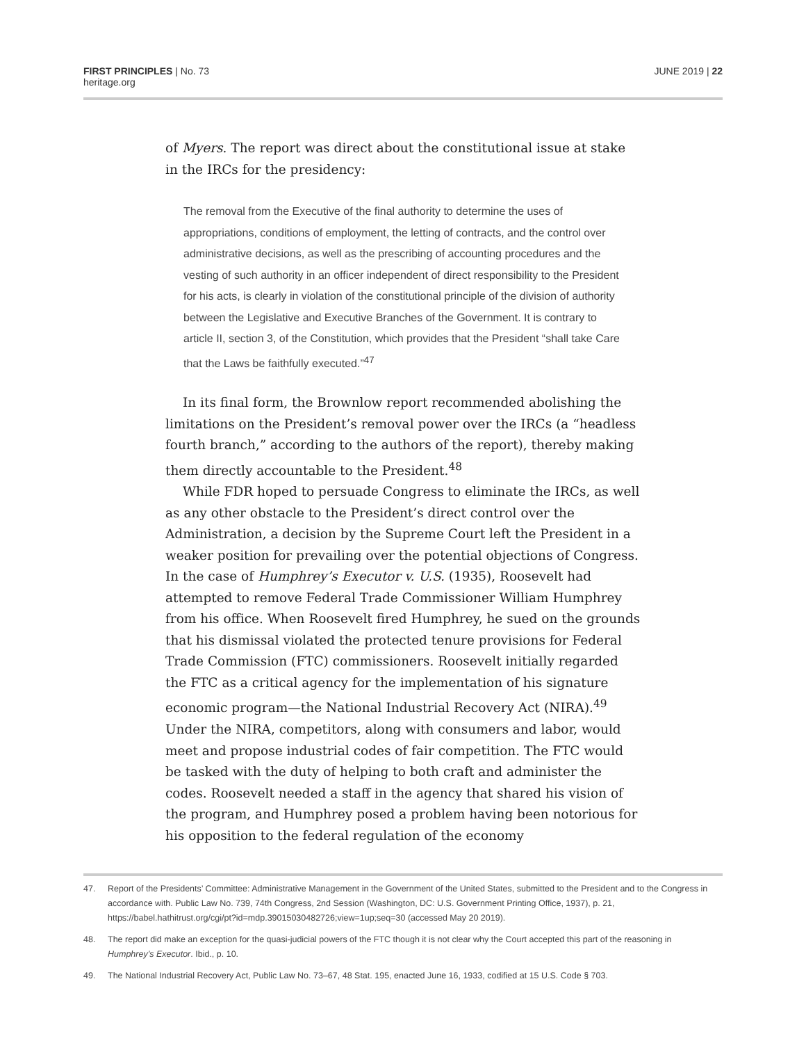FIRST PRINCIPLES | No. 73
heritage.org
JUNE 2019 | 22
of Myers. The report was direct about the constitutional issue at stake in the IRCs for the presidency:
The removal from the Executive of the final authority to determine the uses of appropriations, conditions of employment, the letting of contracts, and the control over administrative decisions, as well as the prescribing of accounting procedures and the vesting of such authority in an officer independent of direct responsibility to the President for his acts, is clearly in violation of the constitutional principle of the division of authority between the Legislative and Executive Branches of the Government. It is contrary to article II, section 3, of the Constitution, which provides that the President “shall take Care that the Laws be faithfully executed.”<sup>47</sup>
In its final form, the Brownlow report recommended abolishing the limitations on the President’s removal power over the IRCs (a “headless fourth branch,” according to the authors of the report), thereby making them directly accountable to the President.<sup>48</sup>
While FDR hoped to persuade Congress to eliminate the IRCs, as well as any other obstacle to the President’s direct control over the Administration, a decision by the Supreme Court left the President in a weaker position for prevailing over the potential objections of Congress. In the case of Humphrey’s Executor v. U.S. (1935), Roosevelt had attempted to remove Federal Trade Commissioner William Humphrey from his office. When Roosevelt fired Humphrey, he sued on the grounds that his dismissal violated the protected tenure provisions for Federal Trade Commission (FTC) commissioners. Roosevelt initially regarded the FTC as a critical agency for the implementation of his signature economic program—the National Industrial Recovery Act (NIRA).<sup>49</sup> Under the NIRA, competitors, along with consumers and labor, would meet and propose industrial codes of fair competition. The FTC would be tasked with the duty of helping to both craft and administer the codes. Roosevelt needed a staff in the agency that shared his vision of the program, and Humphrey posed a problem having been notorious for his opposition to the federal regulation of the economy
47. Report of the Presidents’ Committee: Administrative Management in the Government of the United States, submitted to the President and to the Congress in accordance with. Public Law No. 739, 74th Congress, 2nd Session (Washington, DC: U.S. Government Printing Office, 1937), p. 21, https://babel.hathitrust.org/cgi/pt?id=mdp.39015030482726;view=1up;seq=30 (accessed May 20 2019).
48. The report did make an exception for the quasi-judicial powers of the FTC though it is not clear why the Court accepted this part of the reasoning in Humphrey’s Executor. Ibid., p. 10.
49. The National Industrial Recovery Act, Public Law No. 73–67, 48 Stat. 195, enacted June 16, 1933, codified at 15 U.S. Code § 703.